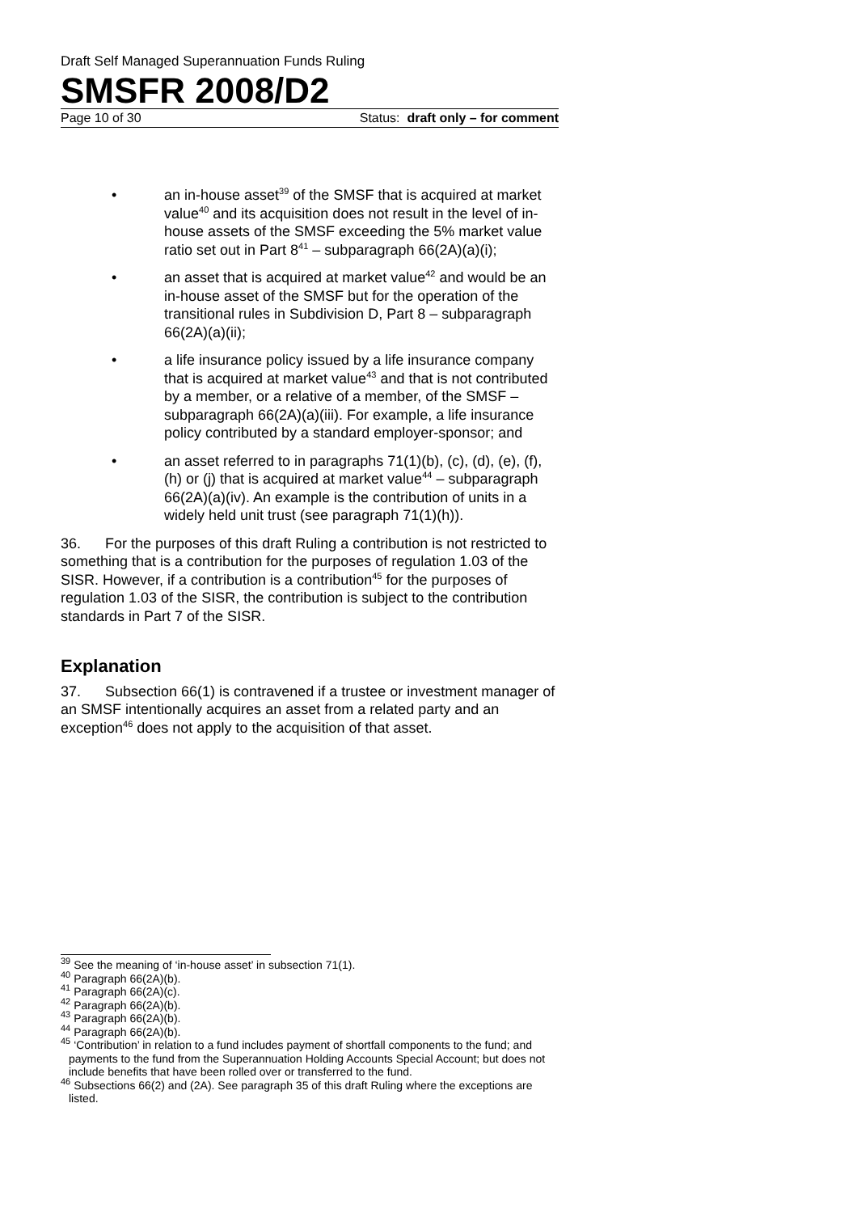Draft Self Managed Superannuation Funds Ruling
SMSFR 2008/D2
Page 10 of 30 Status: draft only – for comment
• an in-house asset<sup>39</sup> of the SMSF that is acquired at market value<sup>40</sup> and its acquisition does not result in the level of in-house assets of the SMSF exceeding the 5% market value ratio set out in Part 8<sup>41</sup> – subparagraph 66(2A)(a)(i);
• an asset that is acquired at market value<sup>42</sup> and would be an in-house asset of the SMSF but for the operation of the transitional rules in Subdivision D, Part 8 – subparagraph 66(2A)(a)(ii);
• a life insurance policy issued by a life insurance company that is acquired at market value<sup>43</sup> and that is not contributed by a member, or a relative of a member, of the SMSF – subparagraph 66(2A)(a)(iii). For example, a life insurance policy contributed by a standard employer-sponsor; and
• an asset referred to in paragraphs 71(1)(b), (c), (d), (e), (f), (h) or (j) that is acquired at market value<sup>44</sup> – subparagraph 66(2A)(a)(iv). An example is the contribution of units in a widely held unit trust (see paragraph 71(1)(h)).
36. For the purposes of this draft Ruling a contribution is not restricted to something that is a contribution for the purposes of regulation 1.03 of the SISR. However, if a contribution is a contribution<sup>45</sup> for the purposes of regulation 1.03 of the SISR, the contribution is subject to the contribution standards in Part 7 of the SISR.
Explanation
37. Subsection 66(1) is contravened if a trustee or investment manager of an SMSF intentionally acquires an asset from a related party and an exception<sup>46</sup> does not apply to the acquisition of that asset.
<sup>39</sup> See the meaning of ‘in-house asset’ in subsection 71(1).
<sup>40</sup> Paragraph 66(2A)(b).
<sup>41</sup> Paragraph 66(2A)(c).
<sup>42</sup> Paragraph 66(2A)(b).
<sup>43</sup> Paragraph 66(2A)(b).
<sup>44</sup> Paragraph 66(2A)(b).
<sup>45</sup> ‘Contribution’ in relation to a fund includes payment of shortfall components to the fund; and payments to the fund from the Superannuation Holding Accounts Special Account; but does not include benefits that have been rolled over or transferred to the fund.
<sup>46</sup> Subsections 66(2) and (2A). See paragraph 35 of this draft Ruling where the exceptions are listed.